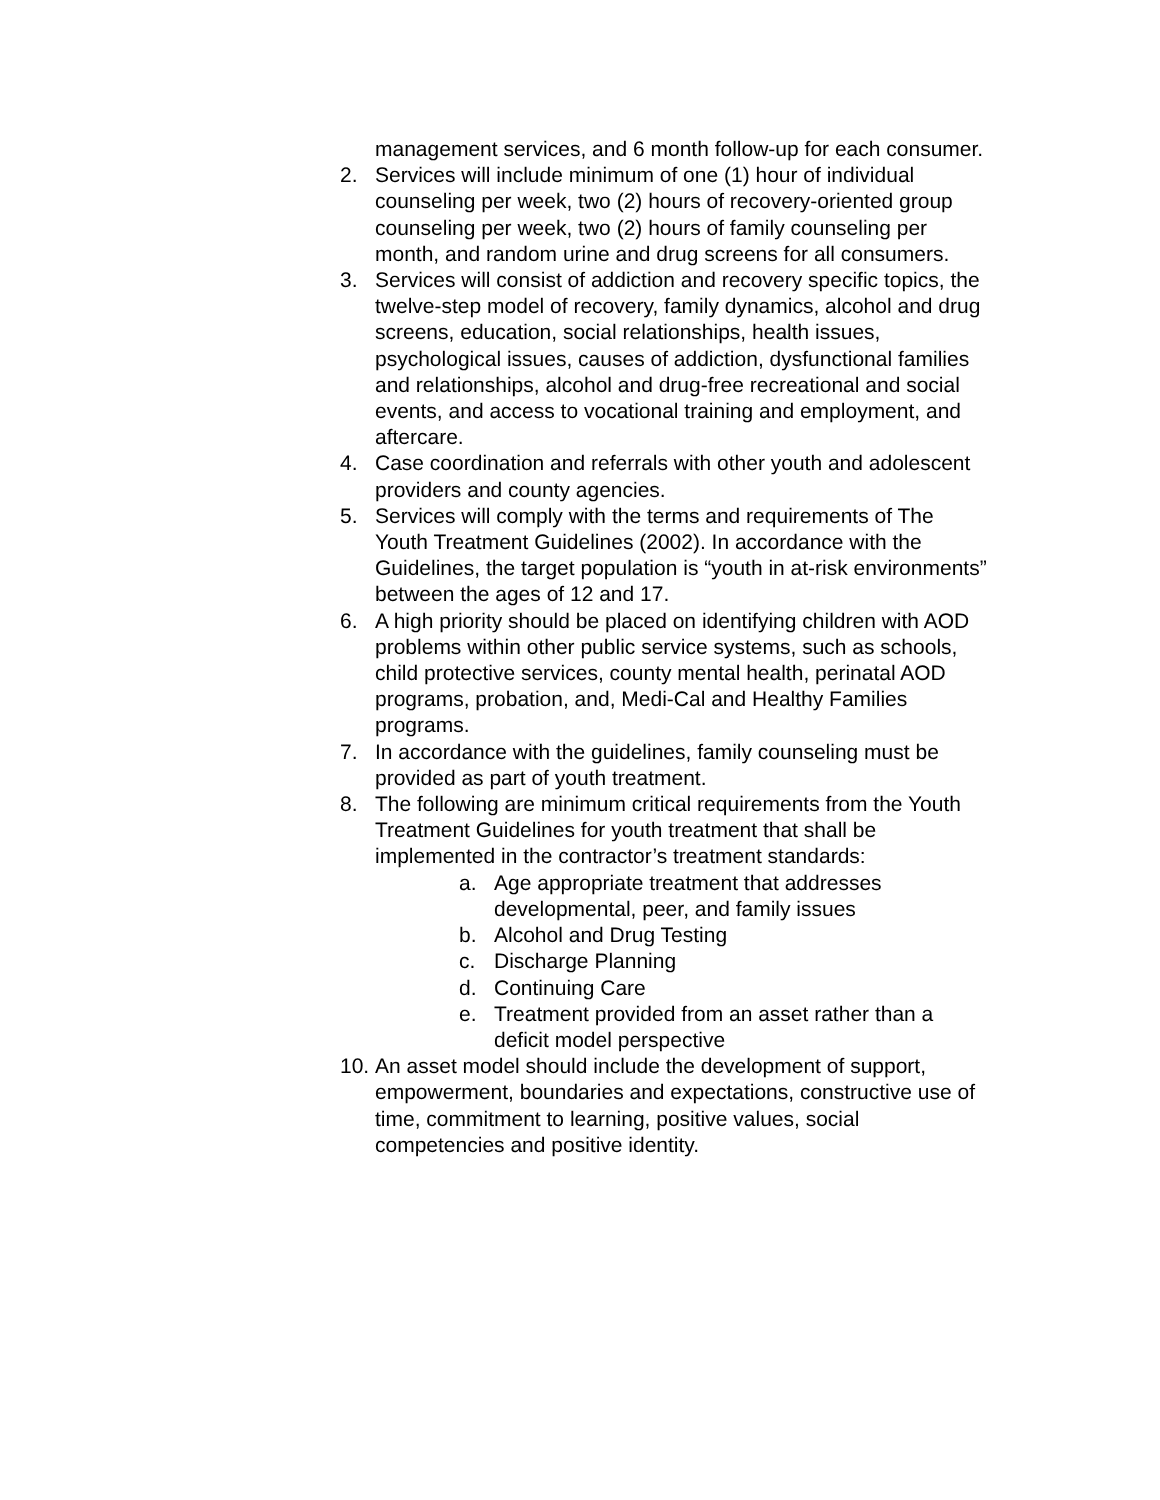management services, and 6 month follow-up for each consumer.
2. Services will include minimum of one (1) hour of individual counseling per week, two (2) hours of recovery-oriented group counseling per week, two (2) hours of family counseling per month, and random urine and drug screens for all consumers.
3. Services will consist of addiction and recovery specific topics, the twelve-step model of recovery, family dynamics, alcohol and drug screens, education, social relationships, health issues, psychological issues, causes of addiction, dysfunctional families and relationships, alcohol and drug-free recreational and social events, and access to vocational training and employment, and aftercare.
4. Case coordination and referrals with other youth and adolescent providers and county agencies.
5. Services will comply with the terms and requirements of The Youth Treatment Guidelines (2002). In accordance with the Guidelines, the target population is “youth in at-risk environments” between the ages of 12 and 17.
6. A high priority should be placed on identifying children with AOD problems within other public service systems, such as schools, child protective services, county mental health, perinatal AOD programs, probation, and, Medi-Cal and Healthy Families programs.
7. In accordance with the guidelines, family counseling must be provided as part of youth treatment.
8. The following are minimum critical requirements from the Youth Treatment Guidelines for youth treatment that shall be implemented in the contractor’s treatment standards:
a. Age appropriate treatment that addresses developmental, peer, and family issues
b. Alcohol and Drug Testing
c. Discharge Planning
d. Continuing Care
e. Treatment provided from an asset rather than a deficit model perspective
10. An asset model should include the development of support, empowerment, boundaries and expectations, constructive use of time, commitment to learning, positive values, social competencies and positive identity.